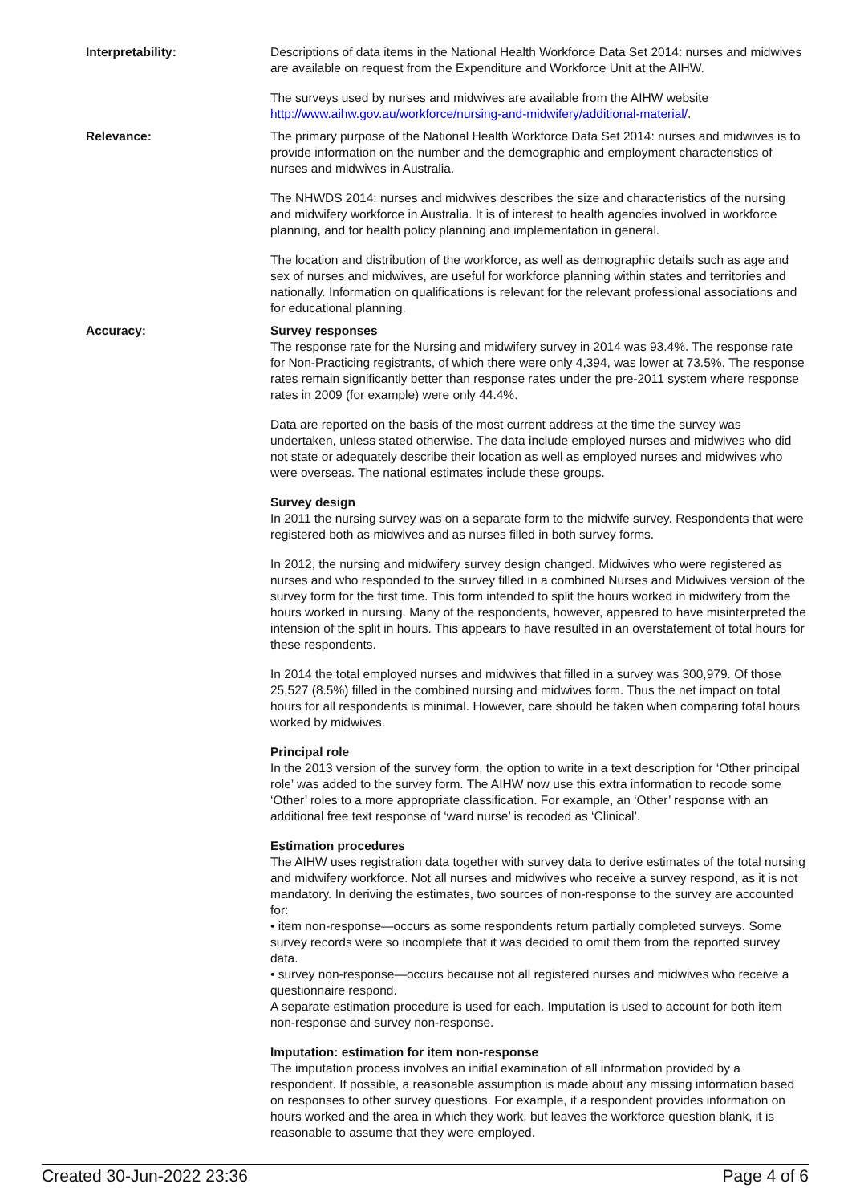Interpretability: Descriptions of data items in the National Health Workforce Data Set 2014: nurses and midwives are available on request from the Expenditure and Workforce Unit at the AIHW.
The surveys used by nurses and midwives are available from the AIHW website http://www.aihw.gov.au/workforce/nursing-and-midwifery/additional-material/.
Relevance: The primary purpose of the National Health Workforce Data Set 2014: nurses and midwives is to provide information on the number and the demographic and employment characteristics of nurses and midwives in Australia.
The NHWDS 2014: nurses and midwives describes the size and characteristics of the nursing and midwifery workforce in Australia. It is of interest to health agencies involved in workforce planning, and for health policy planning and implementation in general.
The location and distribution of the workforce, as well as demographic details such as age and sex of nurses and midwives, are useful for workforce planning within states and territories and nationally. Information on qualifications is relevant for the relevant professional associations and for educational planning.
Accuracy: Survey responses
The response rate for the Nursing and midwifery survey in 2014 was 93.4%. The response rate for Non-Practicing registrants, of which there were only 4,394, was lower at 73.5%. The response rates remain significantly better than response rates under the pre-2011 system where response rates in 2009 (for example) were only 44.4%.
Data are reported on the basis of the most current address at the time the survey was undertaken, unless stated otherwise. The data include employed nurses and midwives who did not state or adequately describe their location as well as employed nurses and midwives who were overseas. The national estimates include these groups.
Survey design
In 2011 the nursing survey was on a separate form to the midwife survey. Respondents that were registered both as midwives and as nurses filled in both survey forms.
In 2012, the nursing and midwifery survey design changed. Midwives who were registered as nurses and who responded to the survey filled in a combined Nurses and Midwives version of the survey form for the first time. This form intended to split the hours worked in midwifery from the hours worked in nursing. Many of the respondents, however, appeared to have misinterpreted the intension of the split in hours. This appears to have resulted in an overstatement of total hours for these respondents.
In 2014 the total employed nurses and midwives that filled in a survey was 300,979. Of those 25,527 (8.5%) filled in the combined nursing and midwives form. Thus the net impact on total hours for all respondents is minimal. However, care should be taken when comparing total hours worked by midwives.
Principal role
In the 2013 version of the survey form, the option to write in a text description for ‘Other principal role’ was added to the survey form. The AIHW now use this extra information to recode some ‘Other’ roles to a more appropriate classification. For example, an ‘Other’ response with an additional free text response of ‘ward nurse’ is recoded as ‘Clinical’.
Estimation procedures
The AIHW uses registration data together with survey data to derive estimates of the total nursing and midwifery workforce. Not all nurses and midwives who receive a survey respond, as it is not mandatory. In deriving the estimates, two sources of non-response to the survey are accounted for:
• item non-response—occurs as some respondents return partially completed surveys. Some survey records were so incomplete that it was decided to omit them from the reported survey data.
• survey non-response—occurs because not all registered nurses and midwives who receive a questionnaire respond.
A separate estimation procedure is used for each. Imputation is used to account for both item non-response and survey non-response.
Imputation: estimation for item non-response
The imputation process involves an initial examination of all information provided by a respondent. If possible, a reasonable assumption is made about any missing information based on responses to other survey questions. For example, if a respondent provides information on hours worked and the area in which they work, but leaves the workforce question blank, it is reasonable to assume that they were employed.
Created 30-Jun-2022 23:36 Page 4 of 6